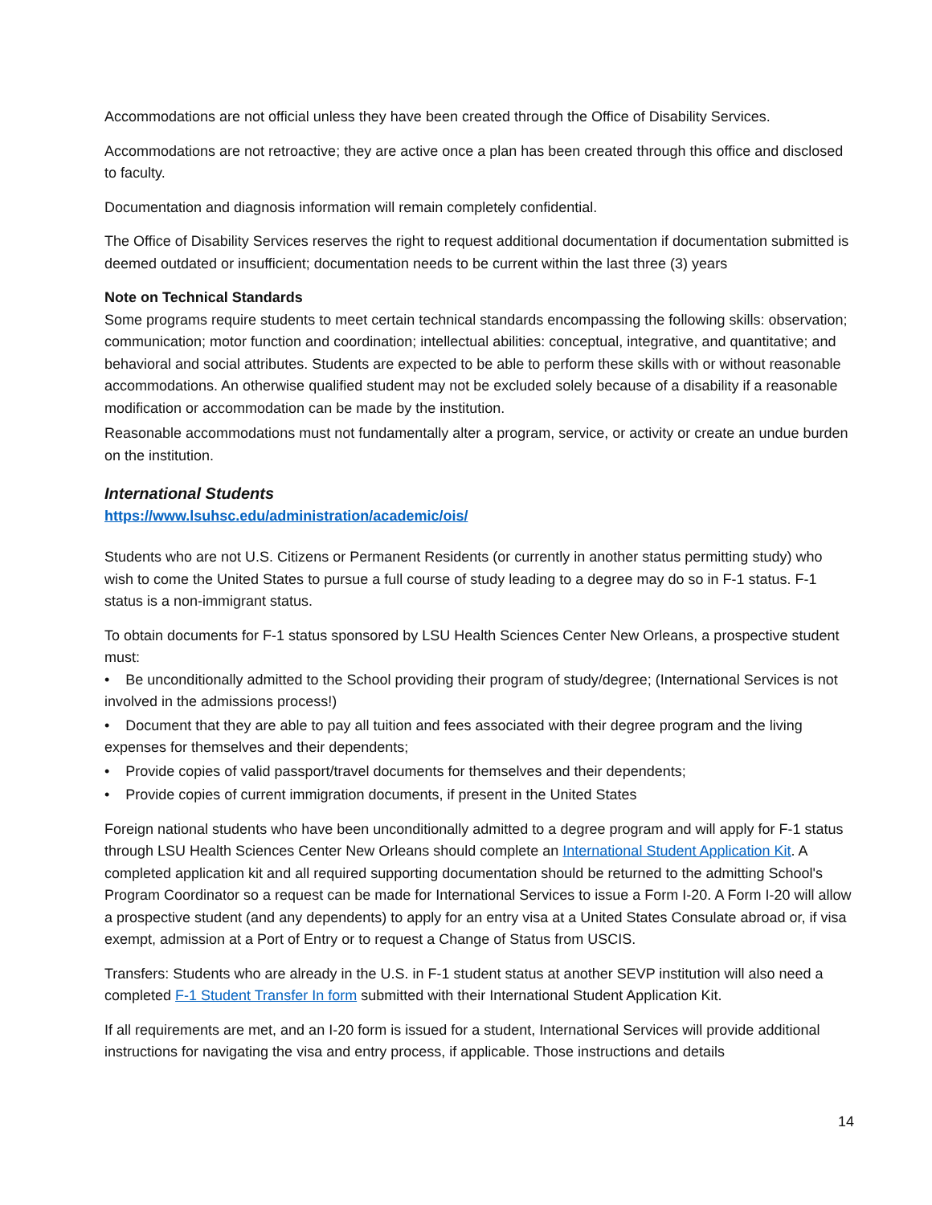Accommodations are not official unless they have been created through the Office of Disability Services.
Accommodations are not retroactive; they are active once a plan has been created through this office and disclosed to faculty.
Documentation and diagnosis information will remain completely confidential.
The Office of Disability Services reserves the right to request additional documentation if documentation submitted is deemed outdated or insufficient; documentation needs to be current within the last three (3) years
Note on Technical Standards
Some programs require students to meet certain technical standards encompassing the following skills: observation; communication; motor function and coordination; intellectual abilities: conceptual, integrative, and quantitative; and behavioral and social attributes. Students are expected to be able to perform these skills with or without reasonable accommodations. An otherwise qualified student may not be excluded solely because of a disability if a reasonable modification or accommodation can be made by the institution.
Reasonable accommodations must not fundamentally alter a program, service, or activity or create an undue burden on the institution.
International Students
https://www.lsuhsc.edu/administration/academic/ois/
Students who are not U.S. Citizens or Permanent Residents (or currently in another status permitting study) who wish to come the United States to pursue a full course of study leading to a degree may do so in F-1 status. F-1 status is a non-immigrant status.
To obtain documents for F-1 status sponsored by LSU Health Sciences Center New Orleans, a prospective student must:
• Be unconditionally admitted to the School providing their program of study/degree; (International Services is not involved in the admissions process!)
• Document that they are able to pay all tuition and fees associated with their degree program and the living expenses for themselves and their dependents;
• Provide copies of valid passport/travel documents for themselves and their dependents;
• Provide copies of current immigration documents, if present in the United States
Foreign national students who have been unconditionally admitted to a degree program and will apply for F-1 status through LSU Health Sciences Center New Orleans should complete an International Student Application Kit. A completed application kit and all required supporting documentation should be returned to the admitting School's Program Coordinator so a request can be made for International Services to issue a Form I-20. A Form I-20 will allow a prospective student (and any dependents) to apply for an entry visa at a United States Consulate abroad or, if visa exempt, admission at a Port of Entry or to request a Change of Status from USCIS.
Transfers: Students who are already in the U.S. in F-1 student status at another SEVP institution will also need a completed F-1 Student Transfer In form submitted with their International Student Application Kit.
If all requirements are met, and an I-20 form is issued for a student, International Services will provide additional instructions for navigating the visa and entry process, if applicable. Those instructions and details
14